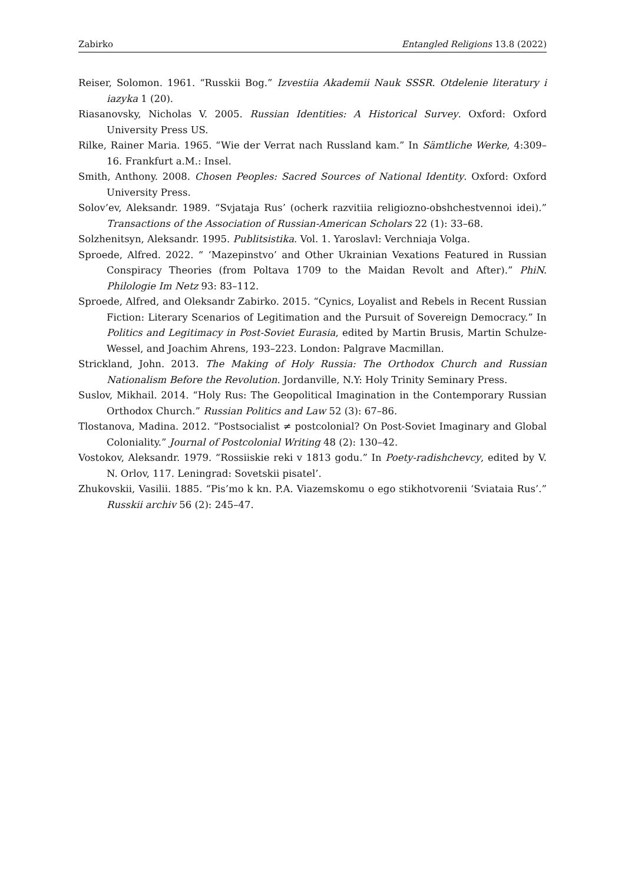Zabirko Entangled Religions 13.8 (2022)
Reiser, Solomon. 1961. “Russkii Bog.” Izvestiia Akademii Nauk SSSR. Otdelenie literatury i iazyka 1 (20).
Riasanovsky, Nicholas V. 2005. Russian Identities: A Historical Survey. Oxford: Oxford University Press US.
Rilke, Rainer Maria. 1965. “Wie der Verrat nach Russland kam.” In Sämtliche Werke, 4:309–16. Frankfurt a.M.: Insel.
Smith, Anthony. 2008. Chosen Peoples: Sacred Sources of National Identity. Oxford: Oxford University Press.
Solov’ev, Aleksandr. 1989. “Svjataja Rus’ (ocherk razvitiia religiozno-obshchestvennoi idei).” Transactions of the Association of Russian-American Scholars 22 (1): 33–68.
Solzhenitsyn, Aleksandr. 1995. Publitsistika. Vol. 1. Yaroslavl: Verchniaja Volga.
Sproede, Alfred. 2022. “ ‘Mazepinstvo’ and Other Ukrainian Vexations Featured in Russian Conspiracy Theories (from Poltava 1709 to the Maidan Revolt and After).” PhiN. Philologie Im Netz 93: 83–112.
Sproede, Alfred, and Oleksandr Zabirko. 2015. “Cynics, Loyalist and Rebels in Recent Russian Fiction: Literary Scenarios of Legitimation and the Pursuit of Sovereign Democracy.” In Politics and Legitimacy in Post-Soviet Eurasia, edited by Martin Brusis, Martin Schulze-Wessel, and Joachim Ahrens, 193–223. London: Palgrave Macmillan.
Strickland, John. 2013. The Making of Holy Russia: The Orthodox Church and Russian Nationalism Before the Revolution. Jordanville, N.Y: Holy Trinity Seminary Press.
Suslov, Mikhail. 2014. “Holy Rus: The Geopolitical Imagination in the Contemporary Russian Orthodox Church.” Russian Politics and Law 52 (3): 67–86.
Tlostanova, Madina. 2012. “Postsocialist ≠ postcolonial? On Post-Soviet Imaginary and Global Coloniality.” Journal of Postcolonial Writing 48 (2): 130–42.
Vostokov, Aleksandr. 1979. “Rossiiskie reki v 1813 godu.” In Poety-radishchevcy, edited by V. N. Orlov, 117. Leningrad: Sovetskii pisatel’.
Zhukovskii, Vasilii. 1885. “Pis’mo k kn. P.A. Viazemskomu o ego stikhotvorenii ‘Sviataia Rus’.” Russkii archiv 56 (2): 245–47.